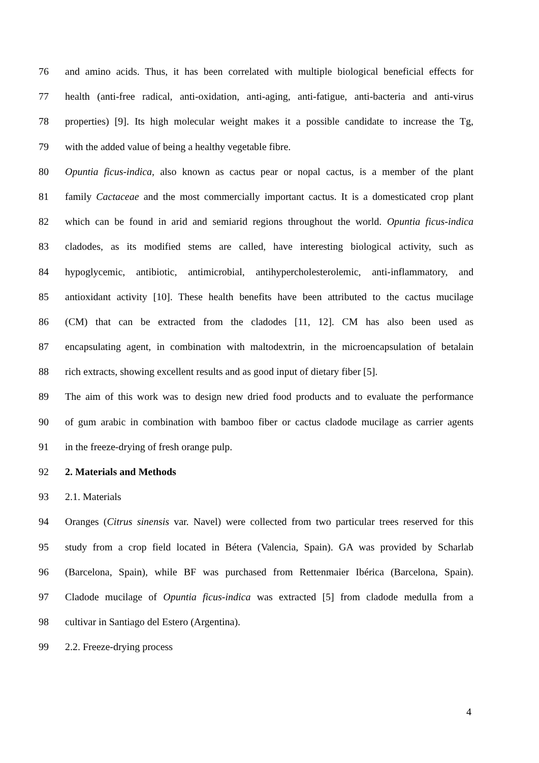76 and amino acids. Thus, it has been correlated with multiple biological beneficial effects for
77 health (anti-free radical, anti-oxidation, anti-aging, anti-fatigue, anti-bacteria and anti-virus
78 properties) [9]. Its high molecular weight makes it a possible candidate to increase the Tg,
79 with the added value of being a healthy vegetable fibre.
80 Opuntia ficus-indica, also known as cactus pear or nopal cactus, is a member of the plant
81 family Cactaceae and the most commercially important cactus. It is a domesticated crop plant
82 which can be found in arid and semiarid regions throughout the world. Opuntia ficus-indica
83 cladodes, as its modified stems are called, have interesting biological activity, such as
84 hypoglycemic, antibiotic, antimicrobial, antihypercholesterolemic, anti-inflammatory, and
85 antioxidant activity [10]. These health benefits have been attributed to the cactus mucilage
86 (CM) that can be extracted from the cladodes [11, 12]. CM has also been used as
87 encapsulating agent, in combination with maltodextrin, in the microencapsulation of betalain
88 rich extracts, showing excellent results and as good input of dietary fiber [5].
89 The aim of this work was to design new dried food products and to evaluate the performance
90 of gum arabic in combination with bamboo fiber or cactus cladode mucilage as carrier agents
91 in the freeze-drying of fresh orange pulp.
92 2. Materials and Methods
93 2.1. Materials
94 Oranges (Citrus sinensis var. Navel) were collected from two particular trees reserved for this
95 study from a crop field located in Bétera (Valencia, Spain). GA was provided by Scharlab
96 (Barcelona, Spain), while BF was purchased from Rettenmaier Ibérica (Barcelona, Spain).
97 Cladode mucilage of Opuntia ficus-indica was extracted [5] from cladode medulla from a
98 cultivar in Santiago del Estero (Argentina).
99 2.2. Freeze-drying process
4